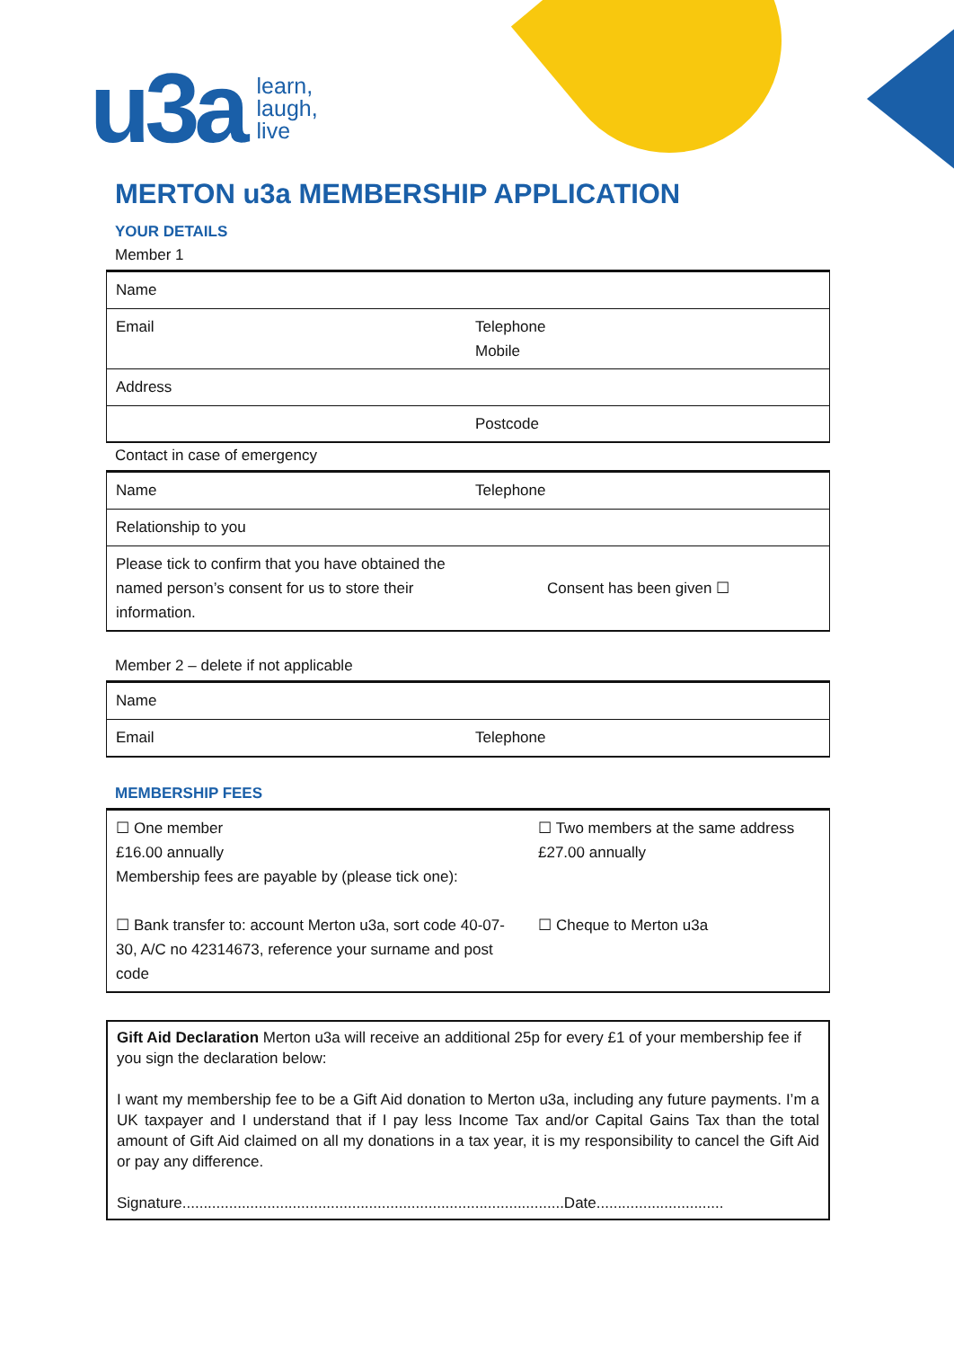u3a learn,
laugh,
live
MERTON u3a MEMBERSHIP APPLICATION
YOUR DETAILS
Member 1
| Name | |
| Email | Telephone Mobile |
| Address | |
| | Postcode |
Contact in case of emergency
| Name | Telephone |
| Relationship to you | |
| Please tick to confirm that you have obtained the named person’s consent for us to store their information. | Consent has been given ☐ |
Member 2 – delete if not applicable
| Name | |
| Email | Telephone |
MEMBERSHIP FEES
| ☐ One member £16.00 annually Membership fees are payable by (please tick one): ☐ Bank transfer to: account Merton u3a, sort code 40-07-30, A/C no 42314673, reference your surname and post code | ☐ Two members at the same address £27.00 annually ☐ Cheque to Merton u3a |
Gift Aid Declaration Merton u3a will receive an additional 25p for every £1 of your membership fee if you sign the declaration below:
I want my membership fee to be a Gift Aid donation to Merton u3a, including any future payments. I’m a UK taxpayer and I understand that if I pay less Income Tax and/or Capital Gains Tax than the total amount of Gift Aid claimed on all my donations in a tax year, it is my responsibility to cancel the Gift Aid or pay any difference.
Signature..........................................................................................Date..............................